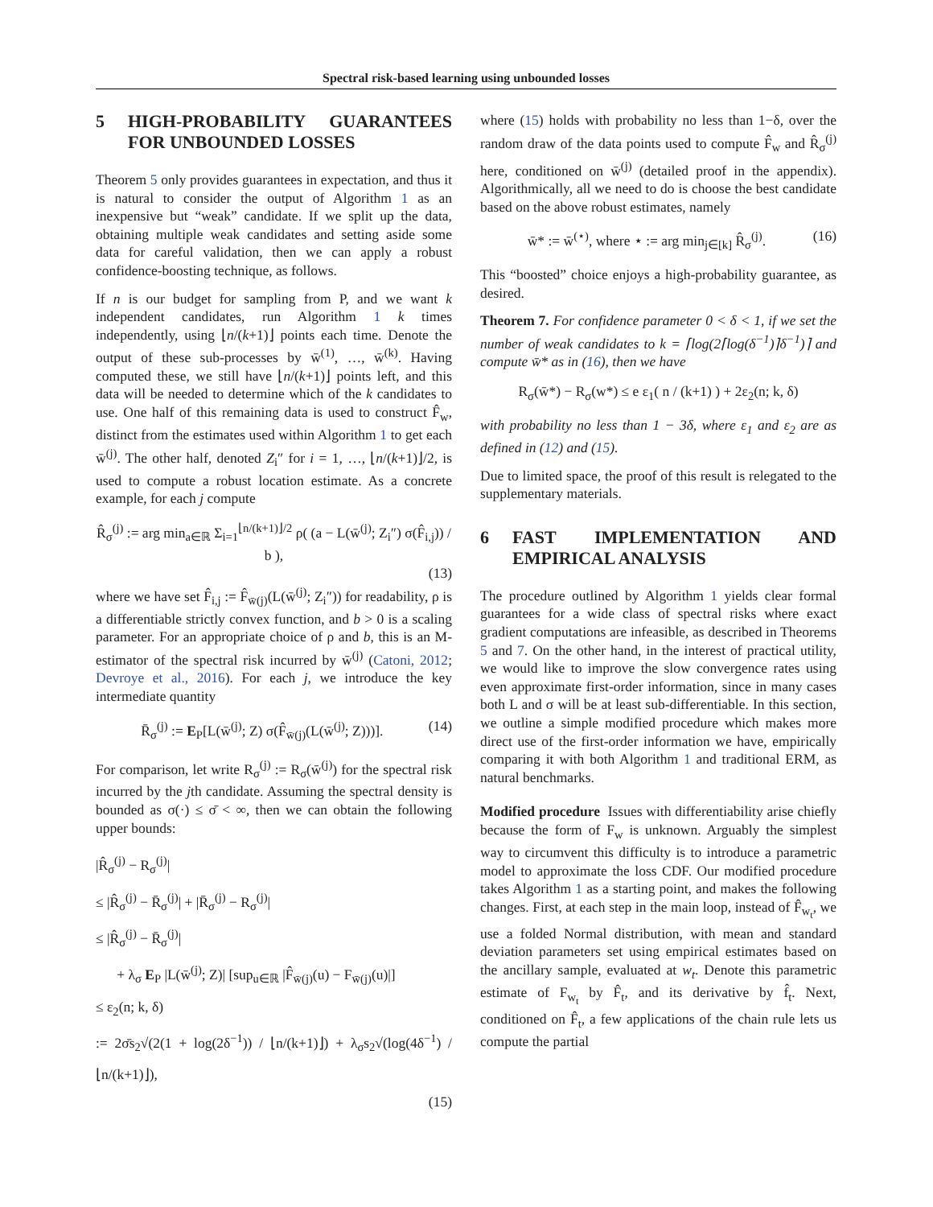Spectral risk-based learning using unbounded losses
5 HIGH-PROBABILITY GUARANTEES FOR UNBOUNDED LOSSES
Theorem 5 only provides guarantees in expectation, and thus it is natural to consider the output of Algorithm 1 as an inexpensive but “weak” candidate. If we split up the data, obtaining multiple weak candidates and setting aside some data for careful validation, then we can apply a robust confidence-boosting technique, as follows.
If n is our budget for sampling from P, and we want k independent candidates, run Algorithm 1 k times independently, using ⌊n/(k+1)⌋ points each time. Denote the output of these sub-processes by w̄<sup>(1)</sup>, …, w̄<sup>(k)</sup>. Having computed these, we still have ⌊n/(k+1)⌋ points left, and this data will be needed to determine which of the k candidates to use. One half of this remaining data is used to construct F̂<sub>w</sub>, distinct from the estimates used within Algorithm 1 to get each w̄<sup>(j)</sup>. The other half, denoted Z<sub>i</sub>″ for i = 1, …, ⌊n/(k+1)⌋/2, is used to compute a robust location estimate. As a concrete example, for each j compute
R̂<sub>σ</sub><sup>(j)</sup> := arg min<sub>a∈ℝ</sub> Σ<sub>i=1</sub><sup>⌊n/(k+1)⌋/2</sup> ρ( (a − L(w̄<sup>(j)</sup>; Z<sub>i</sub>″) σ(F̂<sub>i,j</sub>)) / b ),
(13)
where we have set F̂<sub>i,j</sub> := F̂<sub>w̄(j)</sub>(L(w̄<sup>(j)</sup>; Z<sub>i</sub>″)) for readability, ρ is a differentiable strictly convex function, and b > 0 is a scaling parameter. For an appropriate choice of ρ and b, this is an M-estimator of the spectral risk incurred by w̄<sup>(j)</sup> (Catoni, 2012; Devroye et al., 2016). For each j, we introduce the key intermediate quantity
R̄<sub>σ</sub><sup>(j)</sup> := E<sub>P</sub>[L(w̄<sup>(j)</sup>; Z) σ(F̂<sub>w̄(j)</sub>(L(w̄<sup>(j)</sup>; Z)))]. (14)
For comparison, let write R<sub>σ</sub><sup>(j)</sup> := R<sub>σ</sub>(w̄<sup>(j)</sup>) for the spectral risk incurred by the jth candidate. Assuming the spectral density is bounded as σ(·) ≤ σ̄ < ∞, then we can obtain the following upper bounds:
|R̂<sub>σ</sub><sup>(j)</sup> − R<sub>σ</sub><sup>(j)</sup>|
≤ |R̂<sub>σ</sub><sup>(j)</sup> − R̄<sub>σ</sub><sup>(j)</sup>| + |R̄<sub>σ</sub><sup>(j)</sup> − R<sub>σ</sub><sup>(j)</sup>|
≤ |R̂<sub>σ</sub><sup>(j)</sup> − R̄<sub>σ</sub><sup>(j)</sup>|
+ λ<sub>σ</sub> E<sub>P</sub> |L(w̄<sup>(j)</sup>; Z)| [sup<sub>u∈ℝ</sub> |F̂<sub>w̄(j)</sub>(u) − F<sub>w̄(j)</sub>(u)|]
≤ ε<sub>2</sub>(n; k, δ)
:= 2σ̄s<sub>2</sub>√(2(1 + log(2δ<sup>−1</sup>)) / ⌊n/(k+1)⌋) + λ<sub>σ</sub>s<sub>2</sub>√(log(4δ<sup>−1</sup>) / ⌊n/(k+1)⌋),
(15)
where (15) holds with probability no less than 1−δ, over the random draw of the data points used to compute F̂<sub>w</sub> and R̂<sub>σ</sub><sup>(j)</sup> here, conditioned on w̄<sup>(j)</sup> (detailed proof in the appendix). Algorithmically, all we need to do is choose the best candidate based on the above robust estimates, namely
w̄* := w̄<sup>(⋆)</sup>, where ⋆ := arg min<sub>j∈[k]</sub> R̂<sub>σ</sub><sup>(j)</sup>. (16)
This “boosted” choice enjoys a high-probability guarantee, as desired.
Theorem 7. For confidence parameter 0 < δ < 1, if we set the number of weak candidates to k = ⌈log(2⌈log(δ<sup>−1</sup>)⌉δ<sup>−1</sup>)⌉ and compute w̄* as in (16), then we have
R<sub>σ</sub>(w̄*) − R<sub>σ</sub>(w*) ≤ e ε<sub>1</sub>( n / (k+1) ) + 2ε<sub>2</sub>(n; k, δ)
with probability no less than 1 − 3δ, where ε<sub>1</sub> and ε<sub>2</sub> are as defined in (12) and (15).
Due to limited space, the proof of this result is relegated to the supplementary materials.
6 FAST IMPLEMENTATION AND EMPIRICAL ANALYSIS
The procedure outlined by Algorithm 1 yields clear formal guarantees for a wide class of spectral risks where exact gradient computations are infeasible, as described in Theorems 5 and 7. On the other hand, in the interest of practical utility, we would like to improve the slow convergence rates using even approximate first-order information, since in many cases both L and σ will be at least sub-differentiable. In this section, we outline a simple modified procedure which makes more direct use of the first-order information we have, empirically comparing it with both Algorithm 1 and traditional ERM, as natural benchmarks.
Modified procedure Issues with differentiability arise chiefly because the form of F<sub>w</sub> is unknown. Arguably the simplest way to circumvent this difficulty is to introduce a parametric model to approximate the loss CDF. Our modified procedure takes Algorithm 1 as a starting point, and makes the following changes. First, at each step in the main loop, instead of F̂<sub>w<sub>t</sub></sub>, we use a folded Normal distribution, with mean and standard deviation parameters set using empirical estimates based on the ancillary sample, evaluated at w<sub>t</sub>. Denote this parametric estimate of F<sub>w<sub>t</sub></sub> by F̂<sub>t</sub>, and its derivative by f̂<sub>t</sub>. Next, conditioned on F̂<sub>t</sub>, a few applications of the chain rule lets us compute the partial